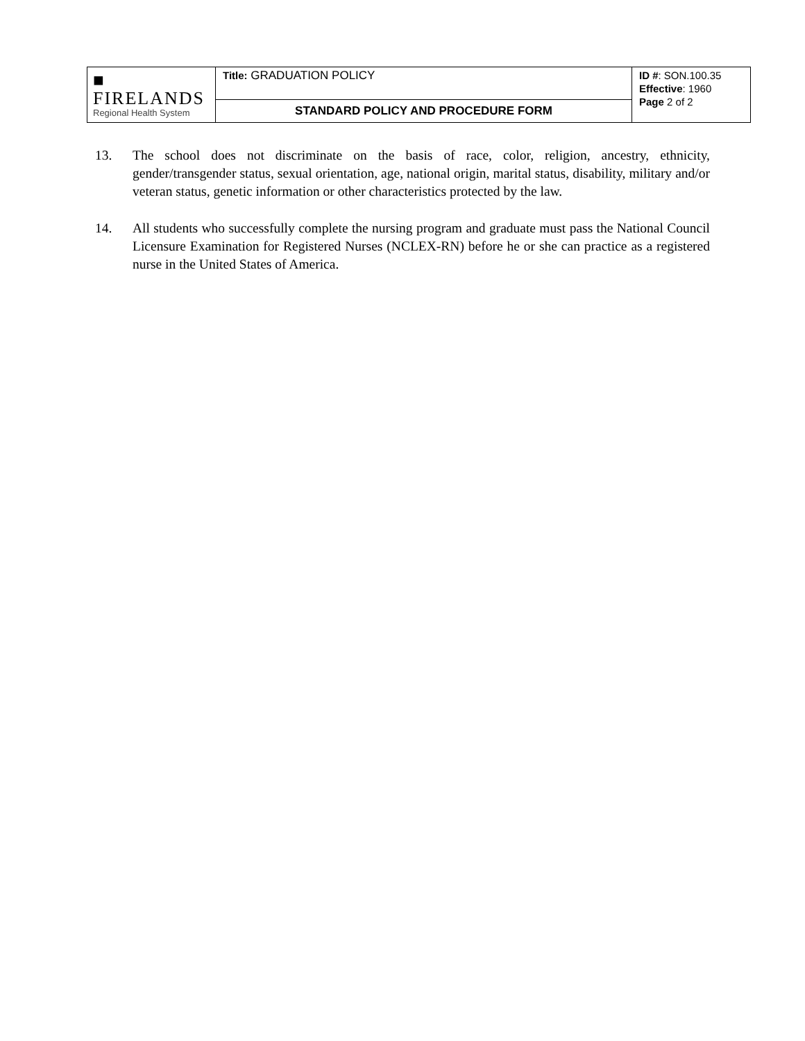| ■ FIRELANDS Regional Health System | Title: GRADUATION POLICY | ID # : SON.100.35 Effective : 1960 Page 2 of 2 |
| | STANDARD POLICY AND PROCEDURE FORM | |
13. The school does not discriminate on the basis of race, color, religion, ancestry, ethnicity, gender/transgender status, sexual orientation, age, national origin, marital status, disability, military and/or veteran status, genetic information or other characteristics protected by the law.
14. All students who successfully complete the nursing program and graduate must pass the National Council Licensure Examination for Registered Nurses (NCLEX-RN) before he or she can practice as a registered nurse in the United States of America.